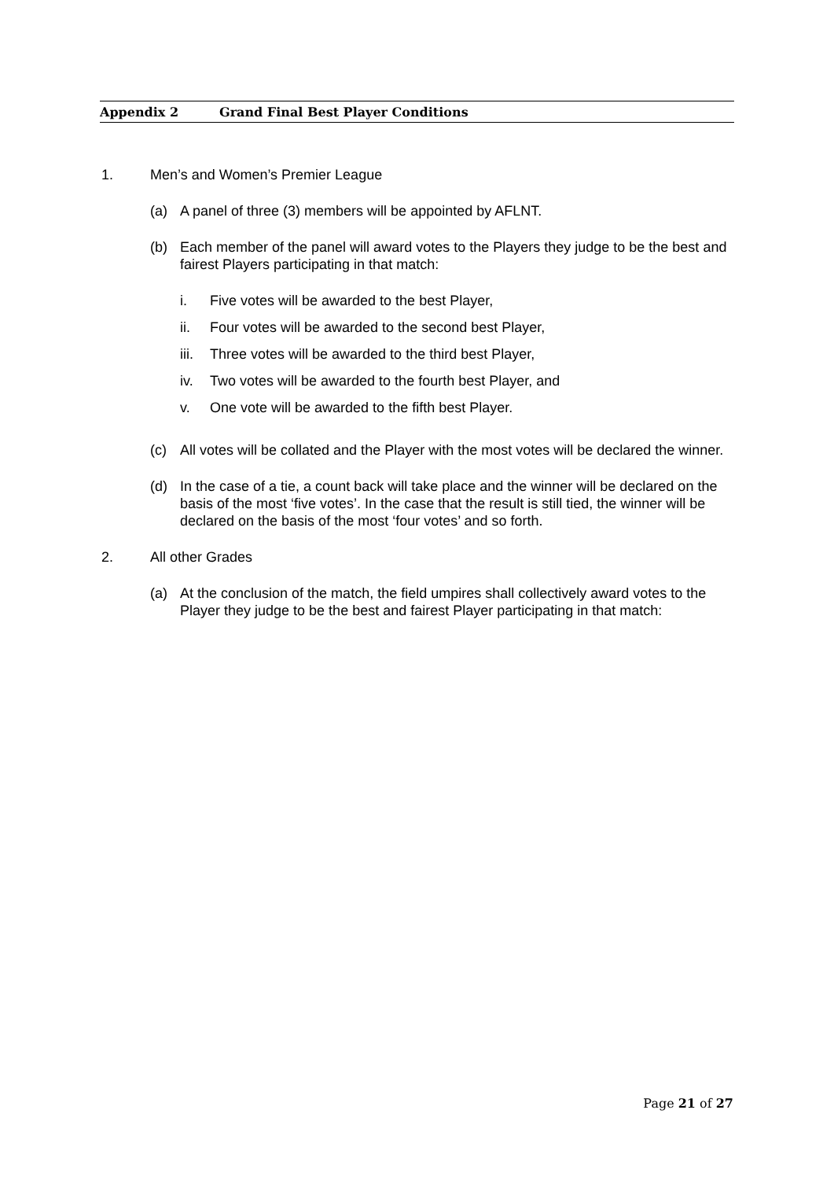Appendix 2 Grand Final Best Player Conditions
1. Men’s and Women’s Premier League
(a) A panel of three (3) members will be appointed by AFLNT.
(b) Each member of the panel will award votes to the Players they judge to be the best and fairest Players participating in that match:
i. Five votes will be awarded to the best Player,
ii. Four votes will be awarded to the second best Player,
iii.
Three votes will be awarded to the third best Player,
iv. Two votes will be awarded to the fourth best Player, and
v. One vote will be awarded to the fifth best Player.
(c) All votes will be collated and the Player with the most votes will be declared the winner.
(d) In the case of a tie, a count back will take place and the winner will be declared on the basis of the most ‘five votes’. In the case that the result is still tied, the winner will be declared on the basis of the most ‘four votes’ and so forth.
2. All other Grades
(a) At the conclusion of the match, the field umpires shall collectively award votes to the Player they judge to be the best and fairest Player participating in that match:
Page 21 of 27